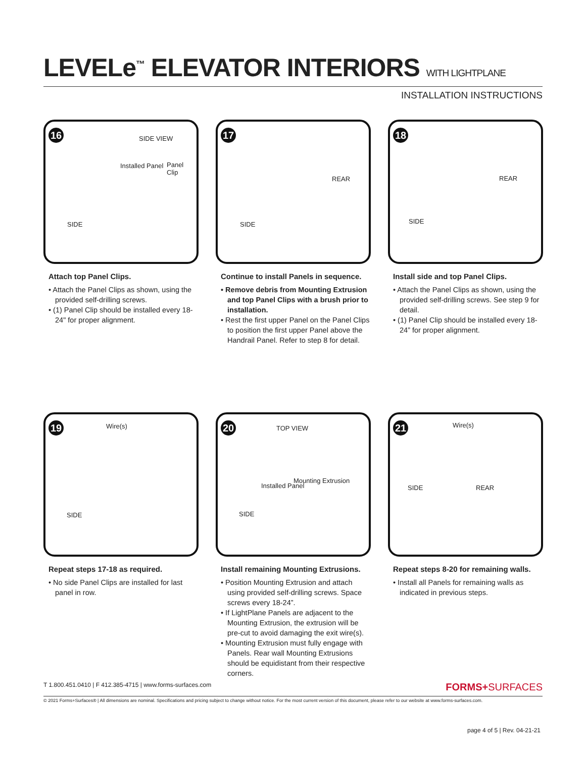LEVELe<sup>™</sup> ELEVATOR INTERIORS WITH LIGHTPLANE
INSTALLATION INSTRUCTIONS
16 SIDE VIEW
Installed Panel Panel Clip
SIDE
Attach top Panel Clips.
• Attach the Panel Clips as shown, using the provided self-drilling screws.
• (1) Panel Clip should be installed every 18-24" for proper alignment.
17
REAR
SIDE
Continue to install Panels in sequence.
• Remove debris from Mounting Extrusion and top Panel Clips with a brush prior to installation.
• Rest the first upper Panel on the Panel Clips to position the first upper Panel above the Handrail Panel. Refer to step 8 for detail.
18
REAR
SIDE
Install side and top Panel Clips.
• Attach the Panel Clips as shown, using the provided self-drilling screws. See step 9 for detail.
• (1) Panel Clip should be installed every 18-24” for proper alignment.
19 Wire(s)
SIDE
Repeat steps 17-18 as required.
• No side Panel Clips are installed for last panel in row.
20 TOP VIEW
Installed Panel
Mounting Extrusion
SIDE
Install remaining Mounting Extrusions.
• Position Mounting Extrusion and attach using provided self-drilling screws. Space screws every 18-24”.
• If LightPlane Panels are adjacent to the Mounting Extrusion, the extrusion will be pre-cut to avoid damaging the exit wire(s).
• Mounting Extrusion must fully engage with Panels. Rear wall Mounting Extrusions should be equidistant from their respective corners.
21 Wire(s)
SIDE REAR
Repeat steps 8-20 for remaining walls.
• Install all Panels for remaining walls as indicated in previous steps.
T 1.800.451.0410 | F 412.385-4715 | www.forms-surfaces.com FORMS+SURFACES
© 2021 Forms+Surfaces® | All dimensions are nominal. Specifications and pricing subject to change without notice. For the most current version of this document, please refer to our website at www.forms-surfaces.com.
page 4 of 5 | Rev. 04-21-21